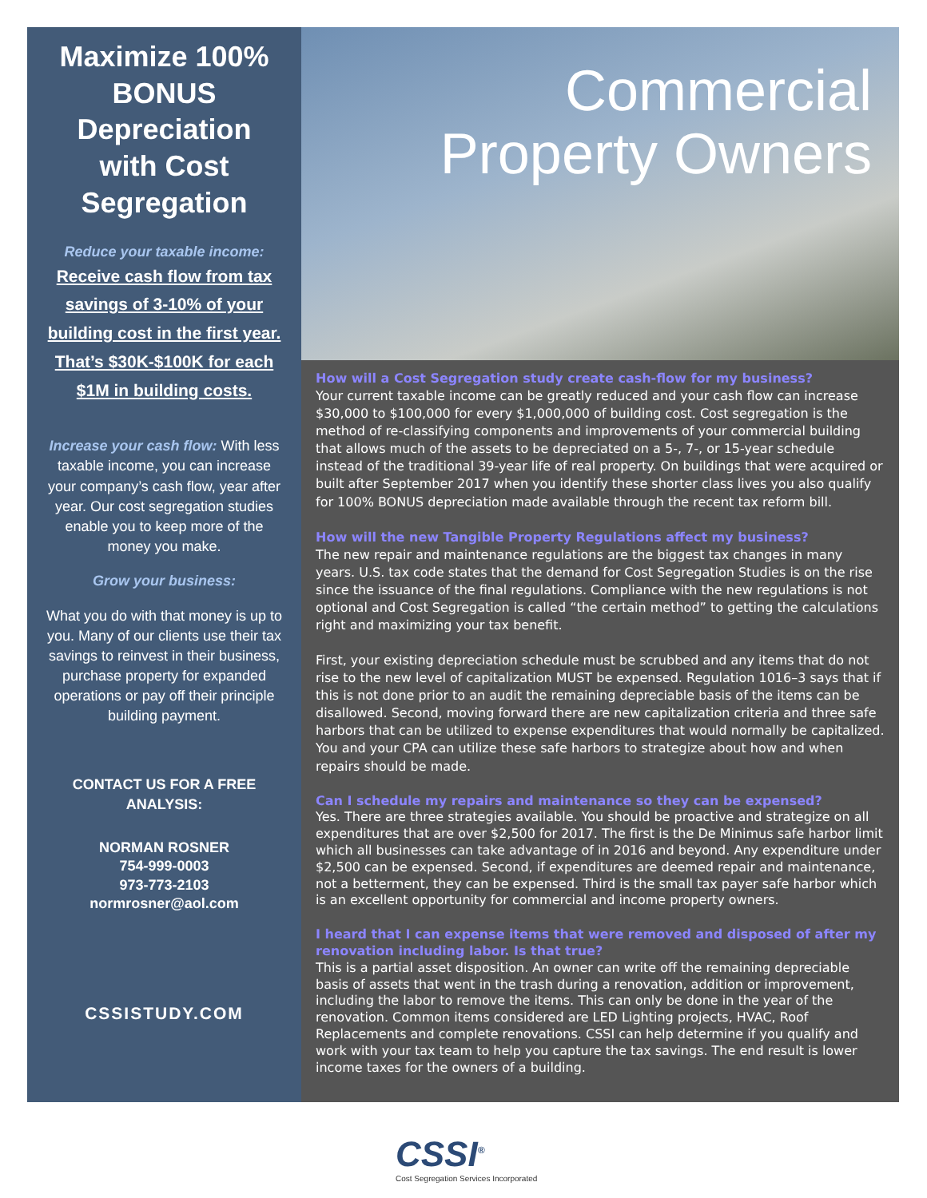Maximize 100% BONUS Depreciation with Cost Segregation
Reduce your taxable income:
Receive cash flow from tax savings of 3-10% of your building cost in the first year.
That’s $30K-$100K for each $1M in building costs.
Increase your cash flow: With less taxable income, you can increase your company’s cash flow, year after year. Our cost segregation studies enable you to keep more of the money you make.
Grow your business:
What you do with that money is up to you. Many of our clients use their tax savings to reinvest in their business, purchase property for expanded operations or pay off their principle building payment.
CONTACT US FOR A FREE ANALYSIS:
NORMAN ROSNER
754-999-0003
973-773-2103
normrosner@aol.com
CSSISTUDY.COM
Commercial
Property Owners
How will a Cost Segregation study create cash-flow for my business?
Your current taxable income can be greatly reduced and your cash flow can increase $30,000 to $100,000 for every $1,000,000 of building cost. Cost segregation is the method of re-classifying components and improvements of your commercial building that allows much of the assets to be depreciated on a 5-, 7-, or 15-year schedule instead of the traditional 39-year life of real property. On buildings that were acquired or built after September 2017 when you identify these shorter class lives you also qualify for 100% BONUS depreciation made available through the recent tax reform bill.
How will the new Tangible Property Regulations affect my business?
The new repair and maintenance regulations are the biggest tax changes in many years. U.S. tax code states that the demand for Cost Segregation Studies is on the rise since the issuance of the final regulations. Compliance with the new regulations is not optional and Cost Segregation is called “the certain method” to getting the calculations right and maximizing your tax benefit.
First, your existing depreciation schedule must be scrubbed and any items that do not rise to the new level of capitalization MUST be expensed. Regulation 1016–3 says that if this is not done prior to an audit the remaining depreciable basis of the items can be disallowed. Second, moving forward there are new capitalization criteria and three safe harbors that can be utilized to expense expenditures that would normally be capitalized. You and your CPA can utilize these safe harbors to strategize about how and when repairs should be made.
Can I schedule my repairs and maintenance so they can be expensed?
Yes. There are three strategies available. You should be proactive and strategize on all expenditures that are over $2,500 for 2017. The first is the De Minimus safe harbor limit which all businesses can take advantage of in 2016 and beyond. Any expenditure under $2,500 can be expensed. Second, if expenditures are deemed repair and maintenance, not a betterment, they can be expensed. Third is the small tax payer safe harbor which is an excellent opportunity for commercial and income property owners.
I heard that I can expense items that were removed and disposed of after my renovation including labor. Is that true?
This is a partial asset disposition. An owner can write off the remaining depreciable basis of assets that went in the trash during a renovation, addition or improvement, including the labor to remove the items. This can only be done in the year of the renovation. Common items considered are LED Lighting projects, HVAC, Roof Replacements and complete renovations. CSSI can help determine if you qualify and work with your tax team to help you capture the tax savings. The end result is lower income taxes for the owners of a building.
CSSI<sup>®</sup>
Cost Segregation Services Incorporated